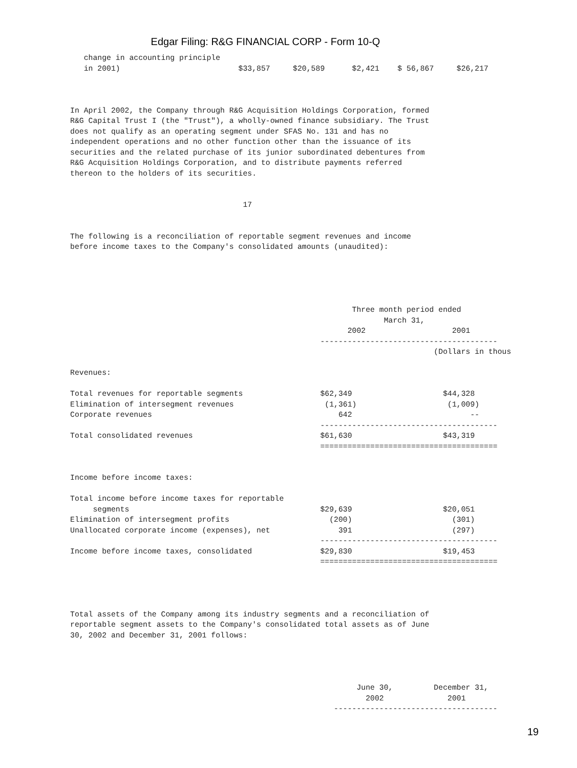Edgar Filing: R&G FINANCIAL CORP - Form 10-Q
   change in accounting principle
   in 2001)                          $33,857     $20,589      $2,421    $ 56,867     $26,217



In April 2002, the Company through R&G Acquisition Holdings Corporation, formed
R&G Capital Trust I (the "Trust"), a wholly-owned finance subsidiary. The Trust
does not qualify as an operating segment under SFAS No. 131 and has no
independent operations and no other function other than the issuance of its
securities and the related purchase of its junior subordinated debentures from
R&G Acquisition Holdings Corporation, and to distribute payments referred
thereon to the holders of its securities.


                                      17


The following is a reconciliation of reportable segment revenues and income
before income taxes to the Company's consolidated amounts (unaudited):





                                                              Three month period ended
                                                                     March 31,
                                                             2002                   2001
                                                       ---------------------------------------
                                                                                (Dollars in thous

Revenues:

Total revenues for reportable segments                 $62,349                    $44,328
Elimination of intersegment revenues                    (1,361)                    (1,009)
Corporate revenues                                         642                          --
                                                       ---------------------------------------
Total consolidated revenues                            $61,630                    $43,319
                                                       =======================================


Income before income taxes:

Total income before income taxes for reportable
     segments                                          $29,639                    $20,051
Elimination of intersegment profits                      (200)                      (301)
Unallocated corporate income (expenses), net               391                      (297)
                                                       ---------------------------------------
Income before income taxes, consolidated               $29,830                    $19,453
                                                       =======================================




Total assets of the Company among its industry segments and a reconciliation of
reportable segment assets to the Company's consolidated total assets as of June
30, 2002 and December 31, 2001 follows:




                                                               June 30,         December 31,
                                                                 2002              2001
                                                          ------------------------------------
19